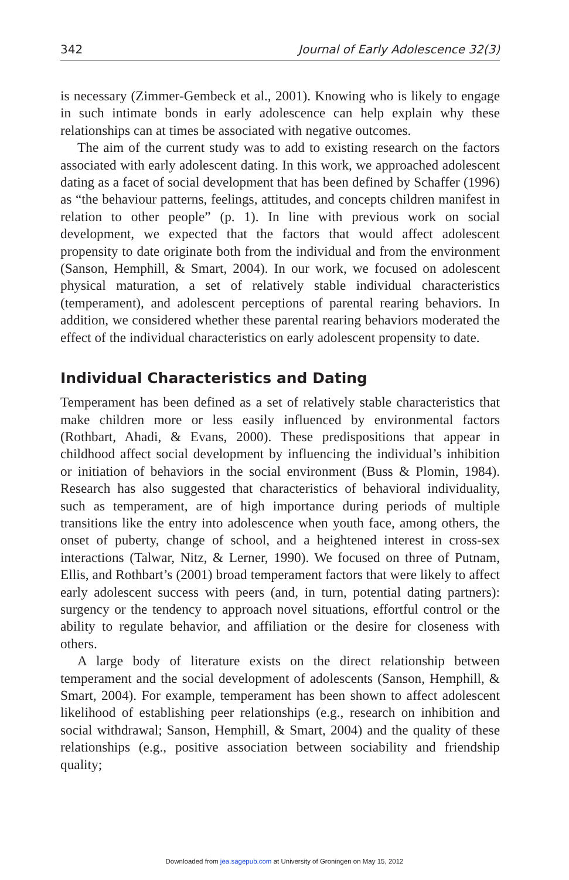342 Journal of Early Adolescence 32(3)
is necessary (Zimmer-Gembeck et al., 2001). Knowing who is likely to engage in such intimate bonds in early adolescence can help explain why these relationships can at times be associated with negative outcomes.
The aim of the current study was to add to existing research on the factors associated with early adolescent dating. In this work, we approached adolescent dating as a facet of social development that has been defined by Schaffer (1996) as “the behaviour patterns, feelings, attitudes, and concepts children manifest in relation to other people” (p. 1). In line with previous work on social development, we expected that the factors that would affect adolescent propensity to date originate both from the individual and from the environment (Sanson, Hemphill, & Smart, 2004). In our work, we focused on adolescent physical maturation, a set of relatively stable individual characteristics (temperament), and adolescent perceptions of parental rearing behaviors. In addition, we considered whether these parental rearing behaviors moderated the effect of the individual characteristics on early adolescent propensity to date.
Individual Characteristics and Dating
Temperament has been defined as a set of relatively stable characteristics that make children more or less easily influenced by environmental factors (Rothbart, Ahadi, & Evans, 2000). These predispositions that appear in childhood affect social development by influencing the individual’s inhibition or initiation of behaviors in the social environment (Buss & Plomin, 1984). Research has also suggested that characteristics of behavioral individuality, such as temperament, are of high importance during periods of multiple transitions like the entry into adolescence when youth face, among others, the onset of puberty, change of school, and a heightened interest in cross-sex interactions (Talwar, Nitz, & Lerner, 1990). We focused on three of Putnam, Ellis, and Rothbart’s (2001) broad temperament factors that were likely to affect early adolescent success with peers (and, in turn, potential dating partners): surgency or the tendency to approach novel situations, effortful control or the ability to regulate behavior, and affiliation or the desire for closeness with others.
A large body of literature exists on the direct relationship between temperament and the social development of adolescents (Sanson, Hemphill, & Smart, 2004). For example, temperament has been shown to affect adolescent likelihood of establishing peer relationships (e.g., research on inhibition and social withdrawal; Sanson, Hemphill, & Smart, 2004) and the quality of these relationships (e.g., positive association between sociability and friendship quality;
Downloaded from jea.sagepub.com at University of Groningen on May 15, 2012